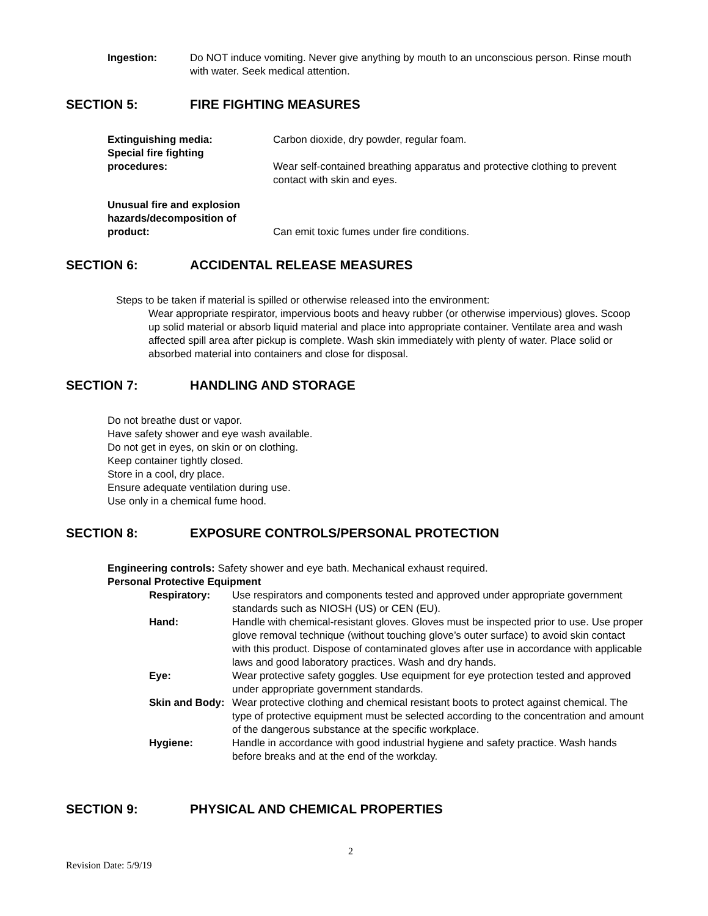Ingestion: Do NOT induce vomiting. Never give anything by mouth to an unconscious person. Rinse mouth with water. Seek medical attention.
SECTION 5: FIRE FIGHTING MEASURES
Extinguishing media:
Special fire fighting
procedures:
Carbon dioxide, dry powder, regular foam.
Wear self-contained breathing apparatus and protective clothing to prevent contact with skin and eyes.
Unusual fire and explosion hazards/decomposition of product:
Can emit toxic fumes under fire conditions.
SECTION 6: ACCIDENTAL RELEASE MEASURES
Steps to be taken if material is spilled or otherwise released into the environment:
Wear appropriate respirator, impervious boots and heavy rubber (or otherwise impervious) gloves. Scoop up solid material or absorb liquid material and place into appropriate container. Ventilate area and wash affected spill area after pickup is complete. Wash skin immediately with plenty of water. Place solid or absorbed material into containers and close for disposal.
SECTION 7: HANDLING AND STORAGE
Do not breathe dust or vapor.
Have safety shower and eye wash available.
Do not get in eyes, on skin or on clothing.
Keep container tightly closed.
Store in a cool, dry place.
Ensure adequate ventilation during use.
Use only in a chemical fume hood.
SECTION 8: EXPOSURE CONTROLS/PERSONAL PROTECTION
Engineering controls: Safety shower and eye bath. Mechanical exhaust required.
Personal Protective Equipment
Respiratory: Use respirators and components tested and approved under appropriate government standards such as NIOSH (US) or CEN (EU).
Hand: Handle with chemical-resistant gloves. Gloves must be inspected prior to use. Use proper glove removal technique (without touching glove’s outer surface) to avoid skin contact with this product. Dispose of contaminated gloves after use in accordance with applicable laws and good laboratory practices. Wash and dry hands.
Eye: Wear protective safety goggles. Use equipment for eye protection tested and approved under appropriate government standards.
Skin and Body:
Wear protective clothing and chemical resistant boots to protect against chemical. The type of protective equipment must be selected according to the concentration and amount of the dangerous substance at the specific workplace.
Hygiene: Handle in accordance with good industrial hygiene and safety practice. Wash hands before breaks and at the end of the workday.
SECTION 9: PHYSICAL AND CHEMICAL PROPERTIES
2
Revision Date: 5/9/19